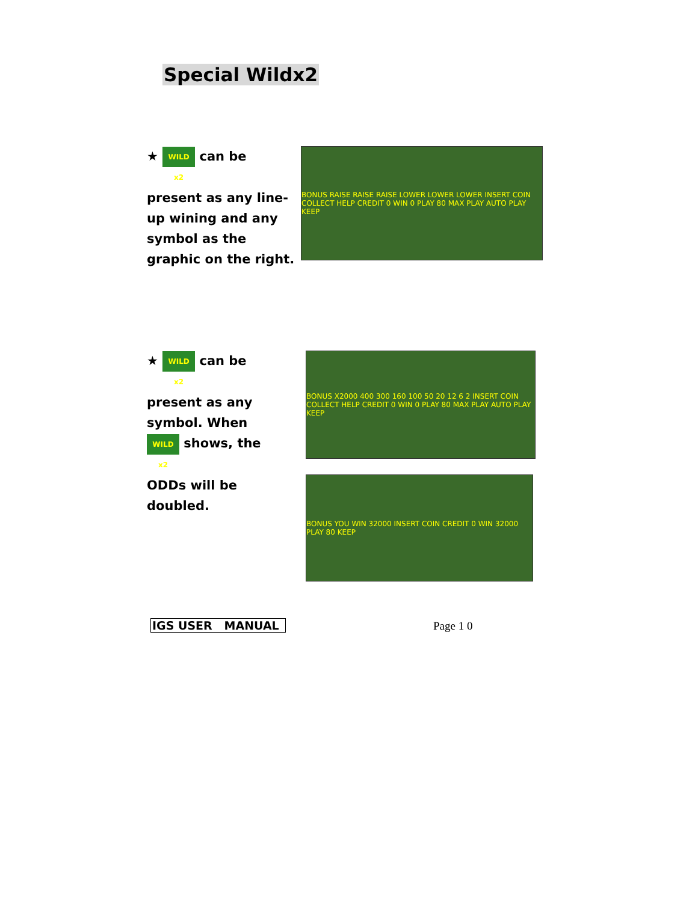Special Wildx2
★ WILD x2 can be
present as any line-up wining and any symbol as the graphic on the right.
BONUS RAISE RAISE RAISE LOWER LOWER LOWER INSERT COIN COLLECT HELP CREDIT 0 WIN 0 PLAY 80 MAX PLAY AUTO PLAY KEEP
★ WILD x2 can be
present as any symbol. When
WILD x2 shows, the
ODDs will be doubled.
BONUS X2000 400 300 160 100 50 20 12 6 2 INSERT COIN COLLECT HELP CREDIT 0 WIN 0 PLAY 80 MAX PLAY AUTO PLAY KEEP
BONUS YOU WIN 32000 INSERT COIN CREDIT 0 WIN 32000 PLAY 80 KEEP
IGS USER MANUAL Page 1 0